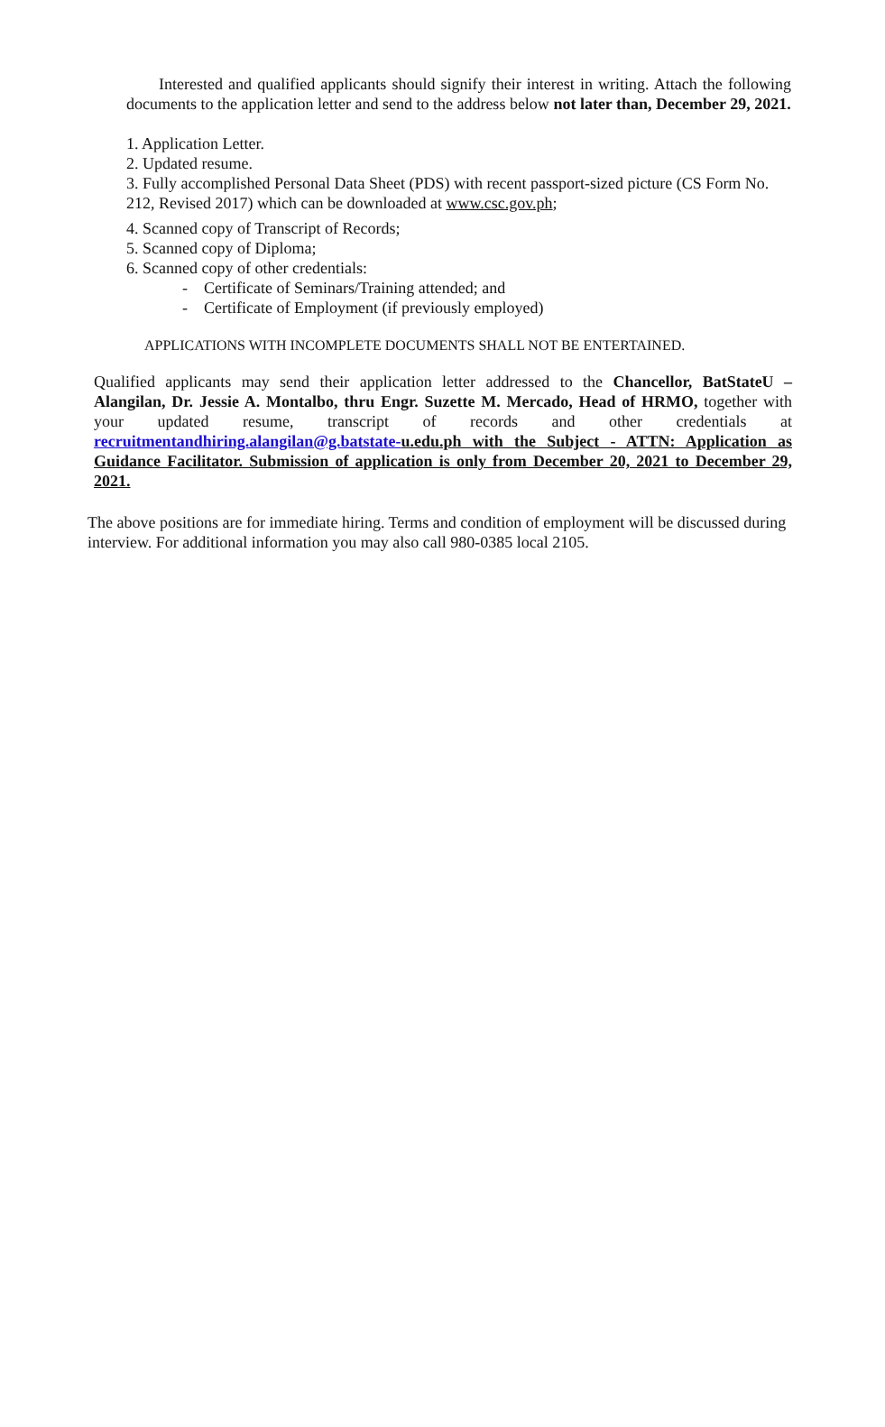Interested and qualified applicants should signify their interest in writing. Attach the following documents to the application letter and send to the address below not later than, December 29, 2021.
1. Application Letter.
2. Updated resume.
3. Fully accomplished Personal Data Sheet (PDS) with recent passport-sized picture (CS Form No. 212, Revised 2017) which can be downloaded at www.csc.gov.ph;
4. Scanned copy of Transcript of Records;
5. Scanned copy of Diploma;
6. Scanned copy of other credentials:
- Certificate of Seminars/Training attended; and
- Certificate of Employment (if previously employed)
APPLICATIONS WITH INCOMPLETE DOCUMENTS SHALL NOT BE ENTERTAINED.
Qualified applicants may send their application letter addressed to the Chancellor, BatStateU – Alangilan, Dr. Jessie A. Montalbo, thru Engr. Suzette M. Mercado, Head of HRMO, together with your updated resume, transcript of records and other credentials at recruitmentandhiring.alangilan@g.batstate-u.edu.ph with the Subject - ATTN: Application as Guidance Facilitator. Submission of application is only from December 20, 2021 to December 29, 2021.
The above positions are for immediate hiring. Terms and condition of employment will be discussed during interview. For additional information you may also call 980-0385 local 2105.